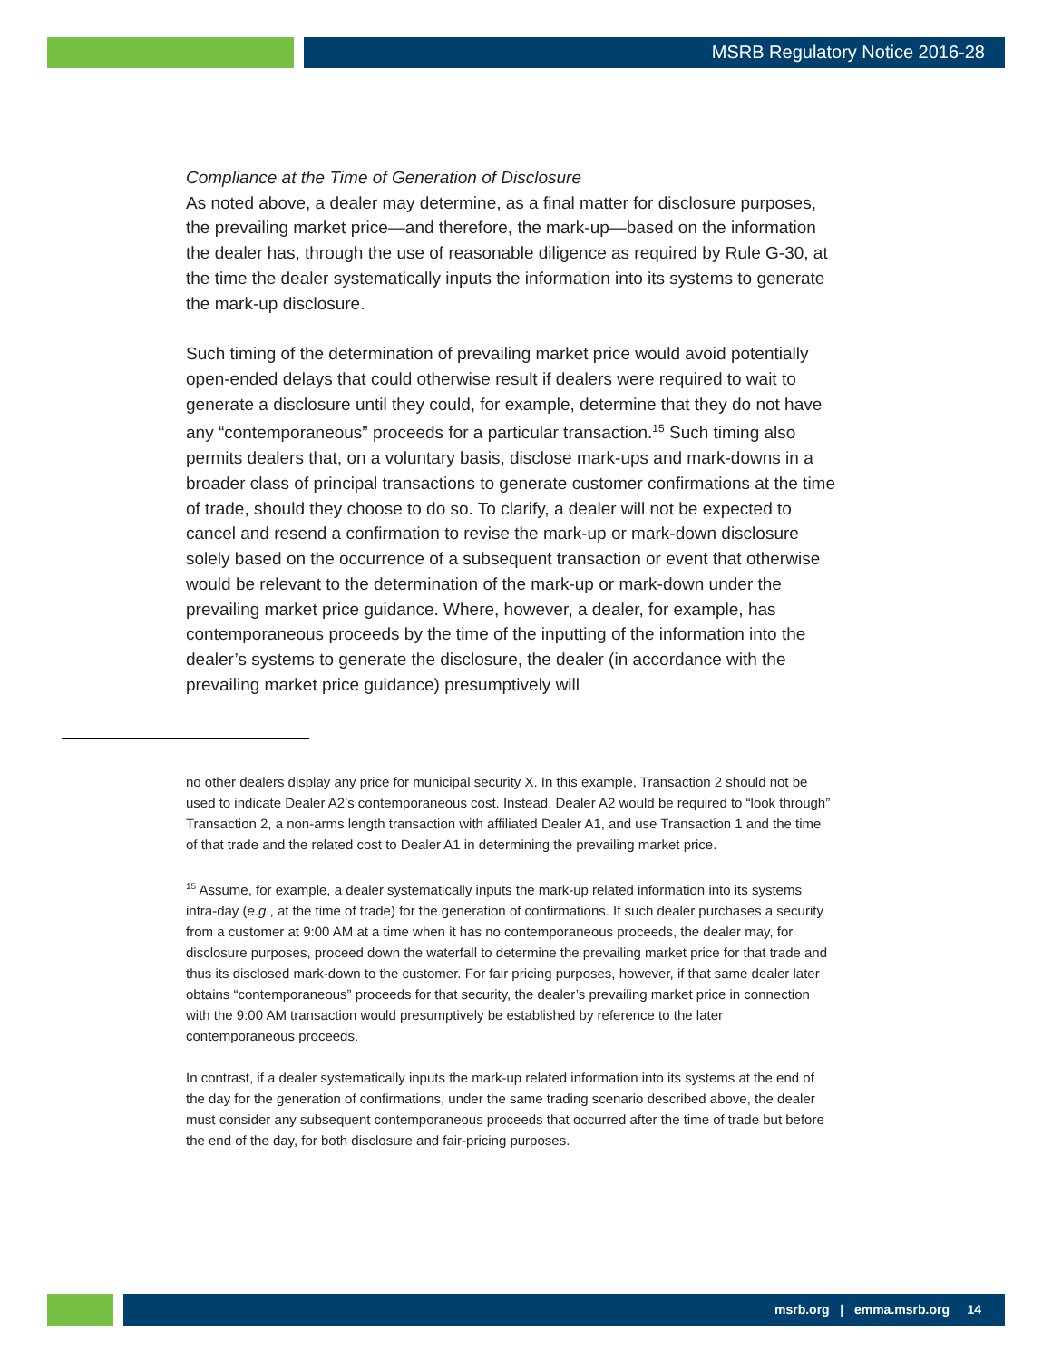MSRB Regulatory Notice 2016-28
Compliance at the Time of Generation of Disclosure
As noted above, a dealer may determine, as a final matter for disclosure purposes, the prevailing market price—and therefore, the mark-up—based on the information the dealer has, through the use of reasonable diligence as required by Rule G-30, at the time the dealer systematically inputs the information into its systems to generate the mark-up disclosure.
Such timing of the determination of prevailing market price would avoid potentially open-ended delays that could otherwise result if dealers were required to wait to generate a disclosure until they could, for example, determine that they do not have any “contemporaneous” proceeds for a particular transaction.<sup>15</sup> Such timing also permits dealers that, on a voluntary basis, disclose mark-ups and mark-downs in a broader class of principal transactions to generate customer confirmations at the time of trade, should they choose to do so. To clarify, a dealer will not be expected to cancel and resend a confirmation to revise the mark-up or mark-down disclosure solely based on the occurrence of a subsequent transaction or event that otherwise would be relevant to the determination of the mark-up or mark-down under the prevailing market price guidance. Where, however, a dealer, for example, has contemporaneous proceeds by the time of the inputting of the information into the dealer’s systems to generate the disclosure, the dealer (in accordance with the prevailing market price guidance) presumptively will
no other dealers display any price for municipal security X. In this example, Transaction 2 should not be used to indicate Dealer A2’s contemporaneous cost. Instead, Dealer A2 would be required to “look through” Transaction 2, a non-arms length transaction with affiliated Dealer A1, and use Transaction 1 and the time of that trade and the related cost to Dealer A1 in determining the prevailing market price.
<sup>15</sup> Assume, for example, a dealer systematically inputs the mark-up related information into its systems intra-day (e.g., at the time of trade) for the generation of confirmations. If such dealer purchases a security from a customer at 9:00 AM at a time when it has no contemporaneous proceeds, the dealer may, for disclosure purposes, proceed down the waterfall to determine the prevailing market price for that trade and thus its disclosed mark-down to the customer. For fair pricing purposes, however, if that same dealer later obtains “contemporaneous” proceeds for that security, the dealer’s prevailing market price in connection with the 9:00 AM transaction would presumptively be established by reference to the later contemporaneous proceeds.
In contrast, if a dealer systematically inputs the mark-up related information into its systems at the end of the day for the generation of confirmations, under the same trading scenario described above, the dealer must consider any subsequent contemporaneous proceeds that occurred after the time of trade but before the end of the day, for both disclosure and fair-pricing purposes.
msrb.org | emma.msrb.org 14